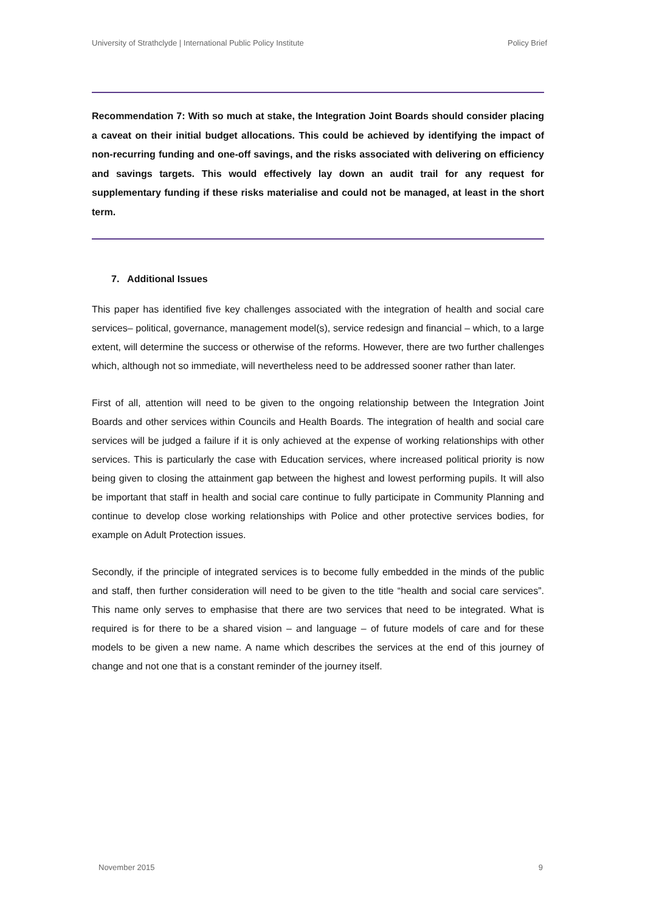University of Strathclyde | International Public Policy Institute Policy Brief
Recommendation 7: With so much at stake, the Integration Joint Boards should consider placing a caveat on their initial budget allocations. This could be achieved by identifying the impact of non-recurring funding and one-off savings, and the risks associated with delivering on efficiency and savings targets. This would effectively lay down an audit trail for any request for supplementary funding if these risks materialise and could not be managed, at least in the short term.
7. Additional Issues
This paper has identified five key challenges associated with the integration of health and social care services– political, governance, management model(s), service redesign and financial – which, to a large extent, will determine the success or otherwise of the reforms. However, there are two further challenges which, although not so immediate, will nevertheless need to be addressed sooner rather than later.
First of all, attention will need to be given to the ongoing relationship between the Integration Joint Boards and other services within Councils and Health Boards. The integration of health and social care services will be judged a failure if it is only achieved at the expense of working relationships with other services. This is particularly the case with Education services, where increased political priority is now being given to closing the attainment gap between the highest and lowest performing pupils. It will also be important that staff in health and social care continue to fully participate in Community Planning and continue to develop close working relationships with Police and other protective services bodies, for example on Adult Protection issues.
Secondly, if the principle of integrated services is to become fully embedded in the minds of the public and staff, then further consideration will need to be given to the title “health and social care services”. This name only serves to emphasise that there are two services that need to be integrated. What is required is for there to be a shared vision – and language – of future models of care and for these models to be given a new name. A name which describes the services at the end of this journey of change and not one that is a constant reminder of the journey itself.
November 2015 9